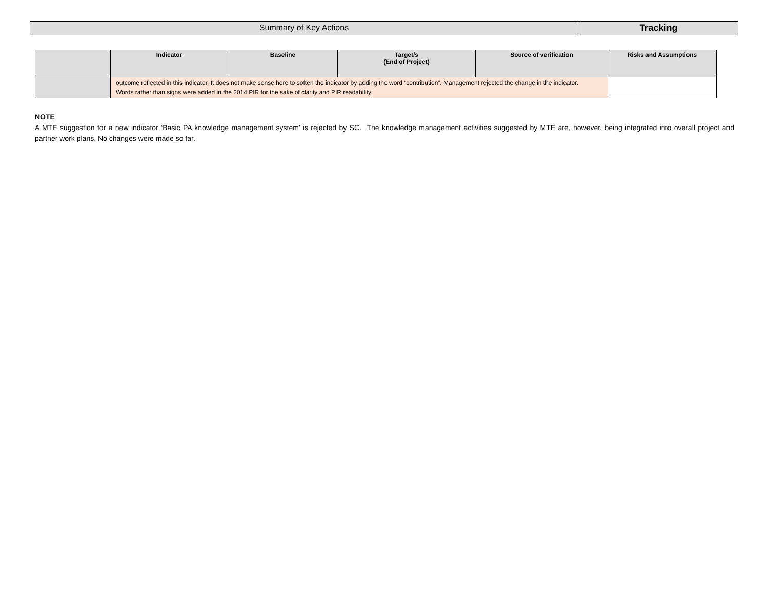Summary of Key Actions Tracking
| | Indicator | Baseline | Target/s (End of Project) | Source of verification | Risks and Assumptions |
| --- | --- | --- | --- | --- | --- |
| | outcome reflected in this indicator. It does not make sense here to soften the indicator by adding the word “contribution”. Management rejected the change in the indicator. Words rather than signs were added in the 2014 PIR for the sake of clarity and PIR readability. | | | | |
NOTE
A MTE suggestion for a new indicator ‘Basic PA knowledge management system’ is rejected by SC. The knowledge management activities suggested by MTE are, however, being integrated into overall project and partner work plans. No changes were made so far.